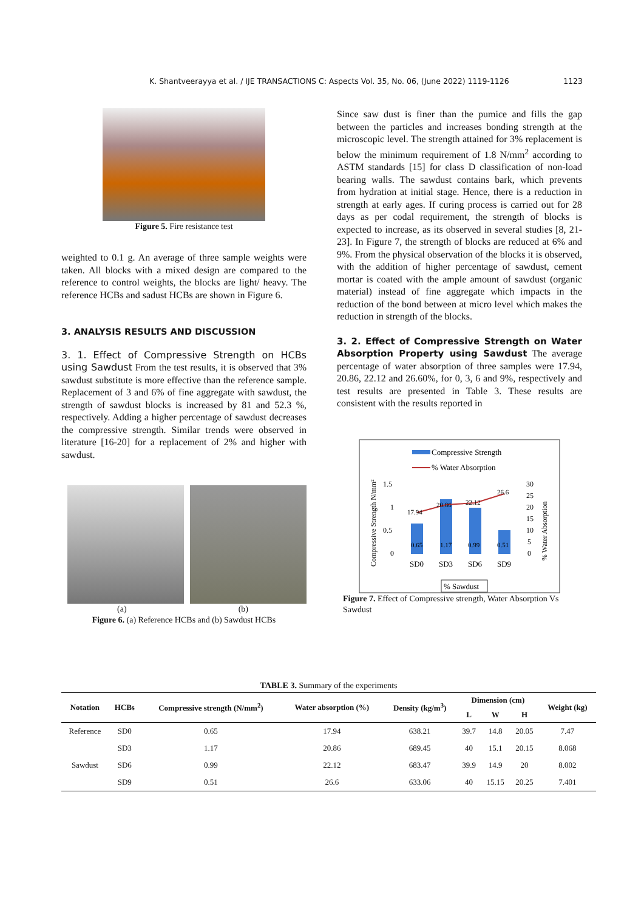K. Shantveerayya et al. / IJE TRANSACTIONS C: Aspects Vol. 35, No. 06, (June 2022) 1119-1126 1123
Figure 5. Fire resistance test
weighted to 0.1 g. An average of three sample weights were taken. All blocks with a mixed design are compared to the reference to control weights, the blocks are light/ heavy. The reference HCBs and sadust HCBs are shown in Figure 6.
3. ANALYSIS RESULTS AND DISCUSSION
3. 1. Effect of Compressive Strength on HCBs using Sawdust From the test results, it is observed that 3% sawdust substitute is more effective than the reference sample. Replacement of 3 and 6% of fine aggregate with sawdust, the strength of sawdust blocks is increased by 81 and 52.3 %, respectively. Adding a higher percentage of sawdust decreases the compressive strength. Similar trends were observed in literature [16-20] for a replacement of 2% and higher with sawdust.
(a) (b)
Figure 6. (a) Reference HCBs and (b) Sawdust HCBs
Since saw dust is finer than the pumice and fills the gap between the particles and increases bonding strength at the microscopic level. The strength attained for 3% replacement is below the minimum requirement of 1.8 N/mm<sup>2</sup> according to ASTM standards [15] for class D classification of non-load bearing walls. The sawdust contains bark, which prevents from hydration at initial stage. Hence, there is a reduction in strength at early ages. If curing process is carried out for 28 days as per codal requirement, the strength of blocks is expected to increase, as its observed in several studies [8, 21-23]. In Figure 7, the strength of blocks are reduced at 6% and 9%. From the physical observation of the blocks it is observed, with the addition of higher percentage of sawdust, cement mortar is coated with the ample amount of sawdust (organic material) instead of fine aggregate which impacts in the reduction of the bond between at micro level which makes the reduction in strength of the blocks.
3. 2. Effect of Compressive Strength on Water Absorption Property using Sawdust
The average percentage of water absorption of three samples were 17.94, 20.86, 22.12 and 26.60%, for 0, 3, 6 and 9%, respectively and test results are presented in Table 3. These results are consistent with the results reported in
Compressive Strength
% Water Absorption
Compressive Strength N/mm²
1.5
1
0.5
0
0.65
1.17
0.99
0.51
17.94
20.86
22.12
26.6
SD0
SD3
SD6
SD9
30
25
20
15
10
5
0
% Water Absorption
% Sawdust
Figure 7. Effect of Compressive strength, Water Absorption Vs Sawdust
TABLE 3. Summary of the experiments
| Notation | HCBs | Compressive strength (N/mm<sup>2</sup>) | Water absorption (%) | Density (kg/m<sup>3</sup>) | Dimension (cm) | | | Weight (kg) |
| --- | --- | --- | --- | --- | --- | --- | --- | --- |
| | | | | | L | W | H | |
| Reference | SD0 | 0.65 | 17.94 | 638.21 | 39.7 | 14.8 | 20.05 | 7.47 |
| Sawdust | SD3 | 1.17 | 20.86 | 689.45 | 40 | 15.1 | 20.15 | 8.068 |
| | SD6 | 0.99 | 22.12 | 683.47 | 39.9 | 14.9 | 20 | 8.002 |
| | SD9 | 0.51 | 26.6 | 633.06 | 40 | 15.15 | 20.25 | 7.401 |